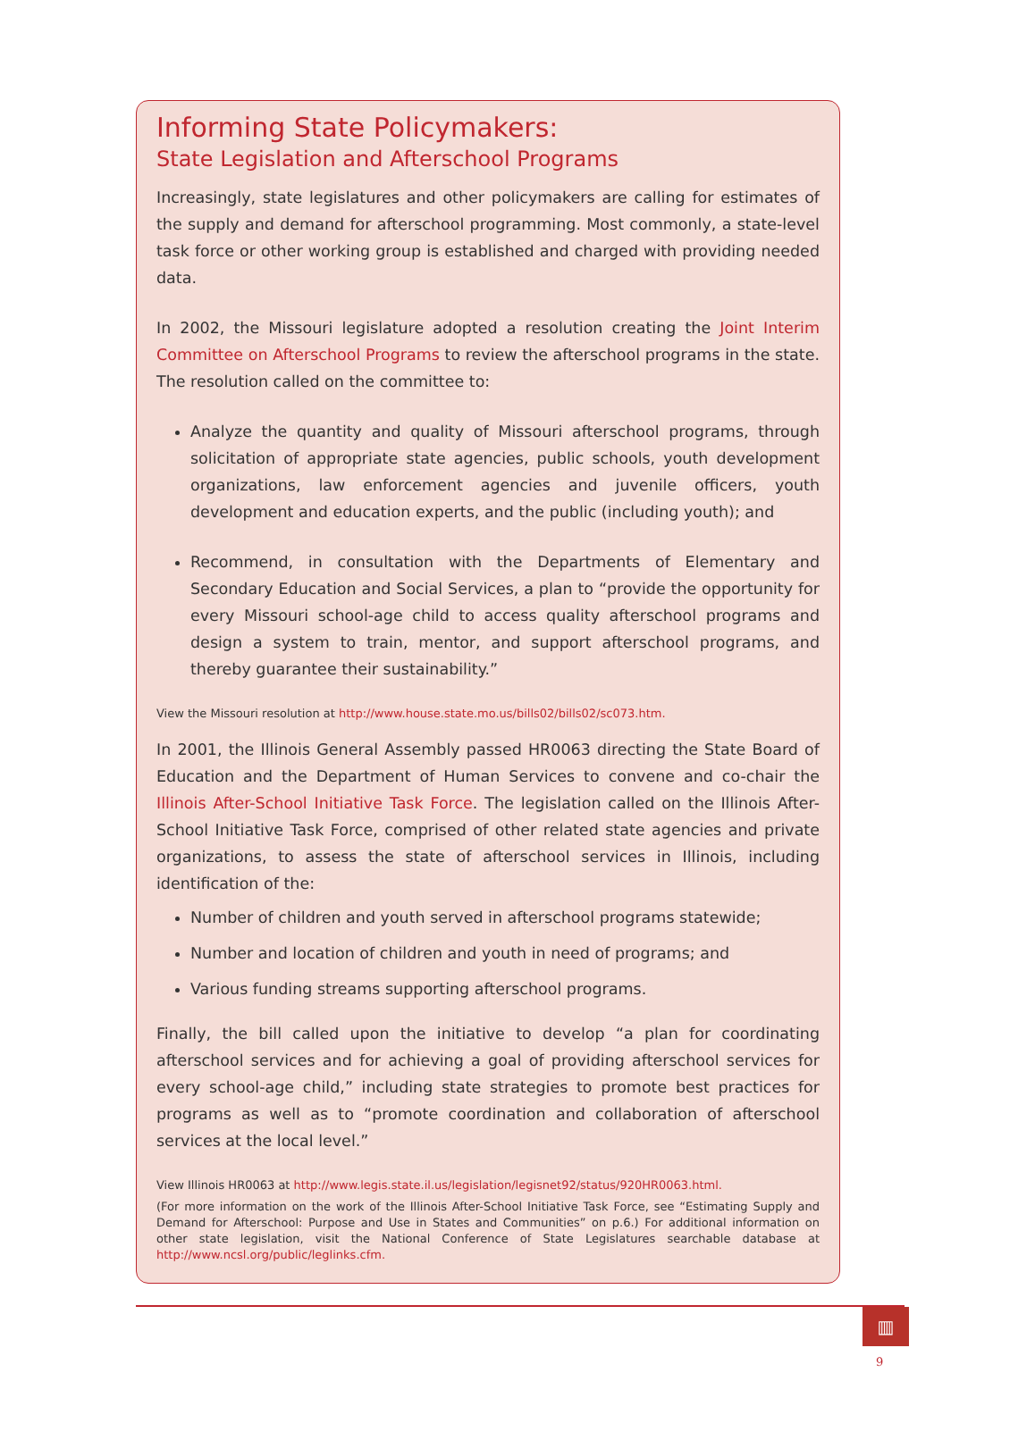Informing State Policymakers:
State Legislation and Afterschool Programs
Increasingly, state legislatures and other policymakers are calling for estimates of the supply and demand for afterschool programming. Most commonly, a state-level task force or other working group is established and charged with providing needed data.
In 2002, the Missouri legislature adopted a resolution creating the Joint Interim Committee on Afterschool Programs to review the afterschool programs in the state. The resolution called on the committee to:
Analyze the quantity and quality of Missouri afterschool programs, through solicitation of appropriate state agencies, public schools, youth development organizations, law enforcement agencies and juvenile officers, youth development and education experts, and the public (including youth); and
Recommend, in consultation with the Departments of Elementary and Secondary Education and Social Services, a plan to “provide the opportunity for every Missouri school-age child to access quality afterschool programs and design a system to train, mentor, and support afterschool programs, and thereby guarantee their sustainability.”
View the Missouri resolution at http://www.house.state.mo.us/bills02/bills02/sc073.htm.
In 2001, the Illinois General Assembly passed HR0063 directing the State Board of Education and the Department of Human Services to convene and co-chair the Illinois After-School Initiative Task Force. The legislation called on the Illinois After-School Initiative Task Force, comprised of other related state agencies and private organizations, to assess the state of afterschool services in Illinois, including identification of the:
Number of children and youth served in afterschool programs statewide;
Number and location of children and youth in need of programs; and
Various funding streams supporting afterschool programs.
Finally, the bill called upon the initiative to develop “a plan for coordinating afterschool services and for achieving a goal of providing afterschool services for every school-age child,” including state strategies to promote best practices for programs as well as to “promote coordination and collaboration of afterschool services at the local level.”
View Illinois HR0063 at http://www.legis.state.il.us/legislation/legisnet92/status/920HR0063.html.
(For more information on the work of the Illinois After-School Initiative Task Force, see “Estimating Supply and Demand for Afterschool: Purpose and Use in States and Communities” on p.6.) For additional information on other state legislation, visit the National Conference of State Legislatures searchable database at http://www.ncsl.org/public/leglinks.cfm.
▥
9